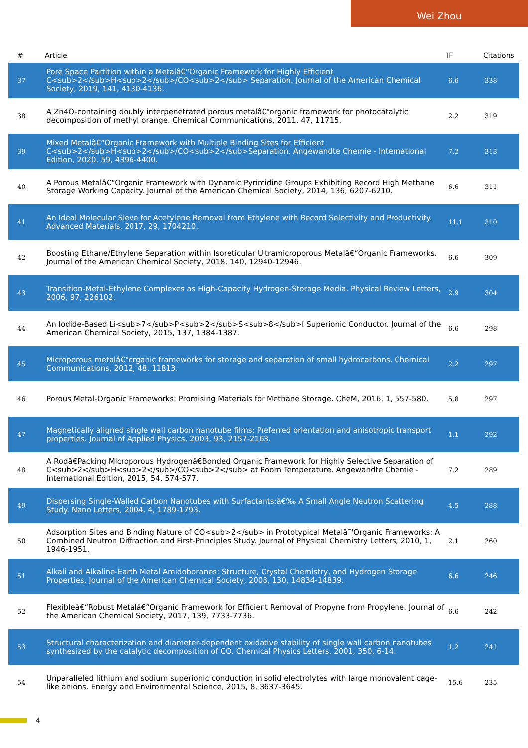Wei Zhou
| # | Article | IF | Citations |
| --- | --- | --- | --- |
| 37 | Pore Space Partition within a Metalâ€“Organic Framework for Highly Efficient C<sub>2</sub>H<sub>2</sub>/CO<sub>2</sub> Separation. Journal of the American Chemical Society, 2019, 141, 4130-4136. | 6.6 | 338 |
| 38 | A Zn4O-containing doubly interpenetrated porous metalâ€“organic framework for photocatalytic decomposition of methyl orange. Chemical Communications, 2011, 47, 11715. | 2.2 | 319 |
| 39 | Mixed Metalâ€“Organic Framework with Multiple Binding Sites for Efficient C<sub>2</sub>H<sub>2</sub>/CO<sub>2</sub>Separation. Angewandte Chemie - International Edition, 2020, 59, 4396-4400. | 7.2 | 313 |
| 40 | A Porous Metalâ€“Organic Framework with Dynamic Pyrimidine Groups Exhibiting Record High Methane Storage Working Capacity. Journal of the American Chemical Society, 2014, 136, 6207-6210. | 6.6 | 311 |
| 41 | An Ideal Molecular Sieve for Acetylene Removal from Ethylene with Record Selectivity and Productivity. Advanced Materials, 2017, 29, 1704210. | 11.1 | 310 |
| 42 | Boosting Ethane/Ethylene Separation within Isoreticular Ultramicroporous Metalâ€“Organic Frameworks. Journal of the American Chemical Society, 2018, 140, 12940-12946. | 6.6 | 309 |
| 43 | Transition-Metal-Ethylene Complexes as High-Capacity Hydrogen-Storage Media. Physical Review Letters, 2006, 97, 226102. | 2.9 | 304 |
| 44 | An Iodide-Based Li<sub>7</sub>P<sub>2</sub>S<sub>8</sub>I Superionic Conductor. Journal of the American Chemical Society, 2015, 137, 1384-1387. | 6.6 | 298 |
| 45 | Microporous metalâ€“organic frameworks for storage and separation of small hydrocarbons. Chemical Communications, 2012, 48, 11813. | 2.2 | 297 |
| 46 | Porous Metal-Organic Frameworks: Promising Materials for Methane Storage. CheM, 2016, 1, 557-580. | 5.8 | 297 |
| 47 | Magnetically aligned single wall carbon nanotube films: Preferred orientation and anisotropic transport properties. Journal of Applied Physics, 2003, 93, 2157-2163. | 1.1 | 292 |
| 48 | A Rodâ€Packing Microporous Hydrogenâ€Bonded Organic Framework for Highly Selective Separation of C<sub>2</sub>H<sub>2</sub>/CO<sub>2</sub> at Room Temperature. Angewandte Chemie - International Edition, 2015, 54, 574-577. | 7.2 | 289 |
| 49 | Dispersing Single-Walled Carbon Nanotubes with Surfactants:â€‰ A Small Angle Neutron Scattering Study. Nano Letters, 2004, 4, 1789-1793. | 4.5 | 288 |
| 50 | Adsorption Sites and Binding Nature of CO<sub>2</sub> in Prototypical Metalâ˜'Organic Frameworks: A Combined Neutron Diffraction and First-Principles Study. Journal of Physical Chemistry Letters, 2010, 1, 1946-1951. | 2.1 | 260 |
| 51 | Alkali and Alkaline-Earth Metal Amidoboranes: Structure, Crystal Chemistry, and Hydrogen Storage Properties. Journal of the American Chemical Society, 2008, 130, 14834-14839. | 6.6 | 246 |
| 52 | Flexibleâ€“Robust Metalâ€“Organic Framework for Efficient Removal of Propyne from Propylene. Journal of the American Chemical Society, 2017, 139, 7733-7736. | 6.6 | 242 |
| 53 | Structural characterization and diameter-dependent oxidative stability of single wall carbon nanotubes synthesized by the catalytic decomposition of CO. Chemical Physics Letters, 2001, 350, 6-14. | 1.2 | 241 |
| 54 | Unparalleled lithium and sodium superionic conduction in solid electrolytes with large monovalent cage-like anions. Energy and Environmental Science, 2015, 8, 3637-3645. | 15.6 | 235 |
4